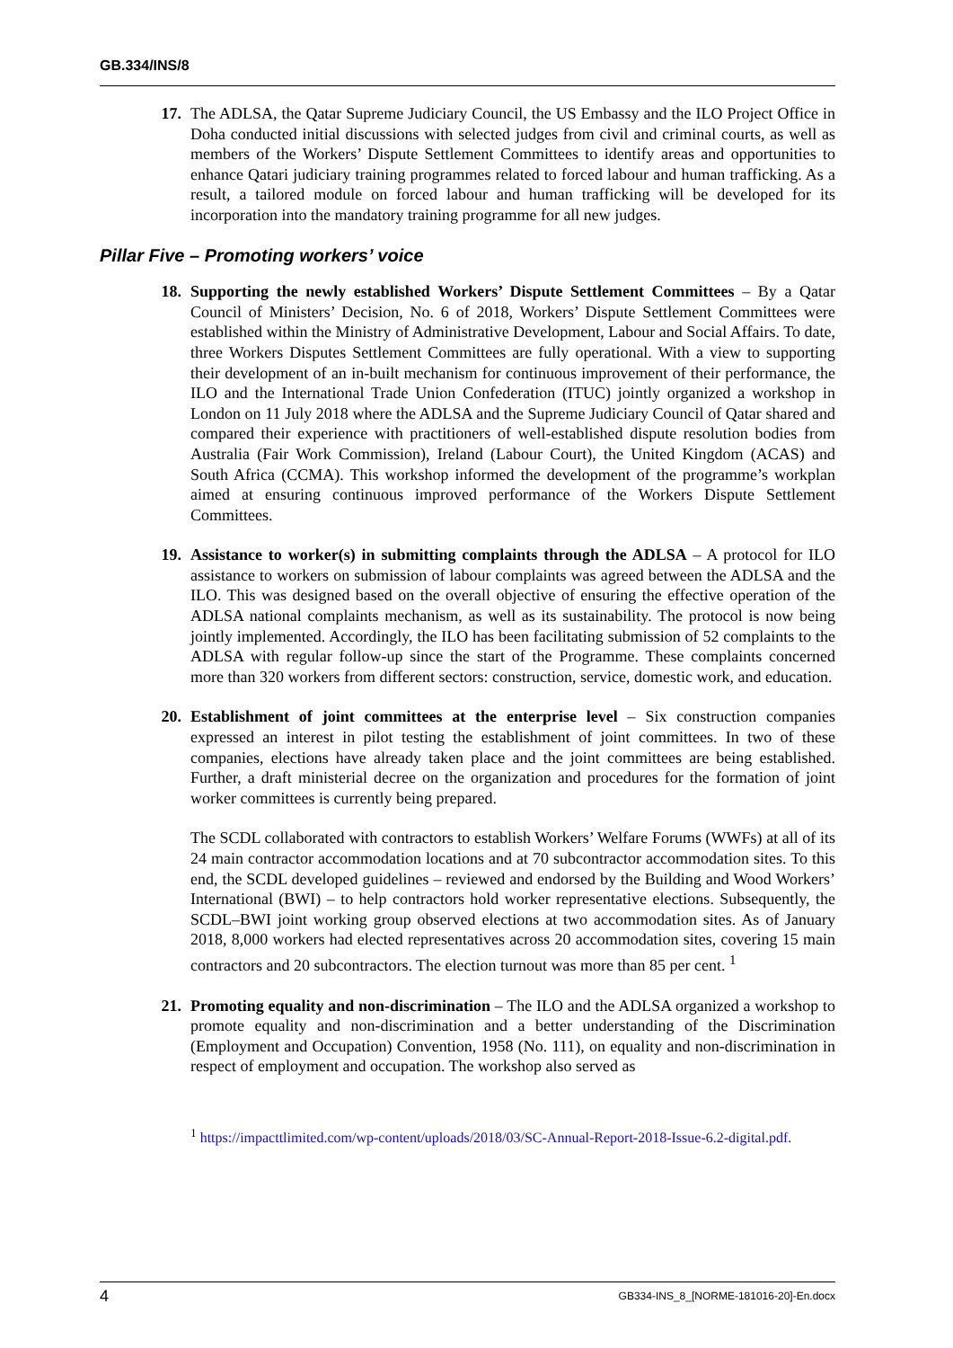GB.334/INS/8
17. The ADLSA, the Qatar Supreme Judiciary Council, the US Embassy and the ILO Project Office in Doha conducted initial discussions with selected judges from civil and criminal courts, as well as members of the Workers’ Dispute Settlement Committees to identify areas and opportunities to enhance Qatari judiciary training programmes related to forced labour and human trafficking. As a result, a tailored module on forced labour and human trafficking will be developed for its incorporation into the mandatory training programme for all new judges.
Pillar Five – Promoting workers’ voice
18. Supporting the newly established Workers’ Dispute Settlement Committees – By a Qatar Council of Ministers’ Decision, No. 6 of 2018, Workers’ Dispute Settlement Committees were established within the Ministry of Administrative Development, Labour and Social Affairs. To date, three Workers Disputes Settlement Committees are fully operational. With a view to supporting their development of an in-built mechanism for continuous improvement of their performance, the ILO and the International Trade Union Confederation (ITUC) jointly organized a workshop in London on 11 July 2018 where the ADLSA and the Supreme Judiciary Council of Qatar shared and compared their experience with practitioners of well-established dispute resolution bodies from Australia (Fair Work Commission), Ireland (Labour Court), the United Kingdom (ACAS) and South Africa (CCMA). This workshop informed the development of the programme’s workplan aimed at ensuring continuous improved performance of the Workers Dispute Settlement Committees.
19. Assistance to worker(s) in submitting complaints through the ADLSA – A protocol for ILO assistance to workers on submission of labour complaints was agreed between the ADLSA and the ILO. This was designed based on the overall objective of ensuring the effective operation of the ADLSA national complaints mechanism, as well as its sustainability. The protocol is now being jointly implemented. Accordingly, the ILO has been facilitating submission of 52 complaints to the ADLSA with regular follow-up since the start of the Programme. These complaints concerned more than 320 workers from different sectors: construction, service, domestic work, and education.
20. Establishment of joint committees at the enterprise level – Six construction companies expressed an interest in pilot testing the establishment of joint committees. In two of these companies, elections have already taken place and the joint committees are being established. Further, a draft ministerial decree on the organization and procedures for the formation of joint worker committees is currently being prepared.
The SCDL collaborated with contractors to establish Workers’ Welfare Forums (WWFs) at all of its 24 main contractor accommodation locations and at 70 subcontractor accommodation sites. To this end, the SCDL developed guidelines – reviewed and endorsed by the Building and Wood Workers’ International (BWI) – to help contractors hold worker representative elections. Subsequently, the SCDL–BWI joint working group observed elections at two accommodation sites. As of January 2018, 8,000 workers had elected representatives across 20 accommodation sites, covering 15 main contractors and 20 subcontractors. The election turnout was more than 85 per cent. <sup>1</sup>
21. Promoting equality and non-discrimination – The ILO and the ADLSA organized a workshop to promote equality and non-discrimination and a better understanding of the Discrimination (Employment and Occupation) Convention, 1958 (No. 111), on equality and non-discrimination in respect of employment and occupation. The workshop also served as
<sup>1</sup> https://impacttlimited.com/wp-content/uploads/2018/03/SC-Annual-Report-2018-Issue-6.2-digital.pdf.
4 GB334-INS_8_[NORME-181016-20]-En.docx